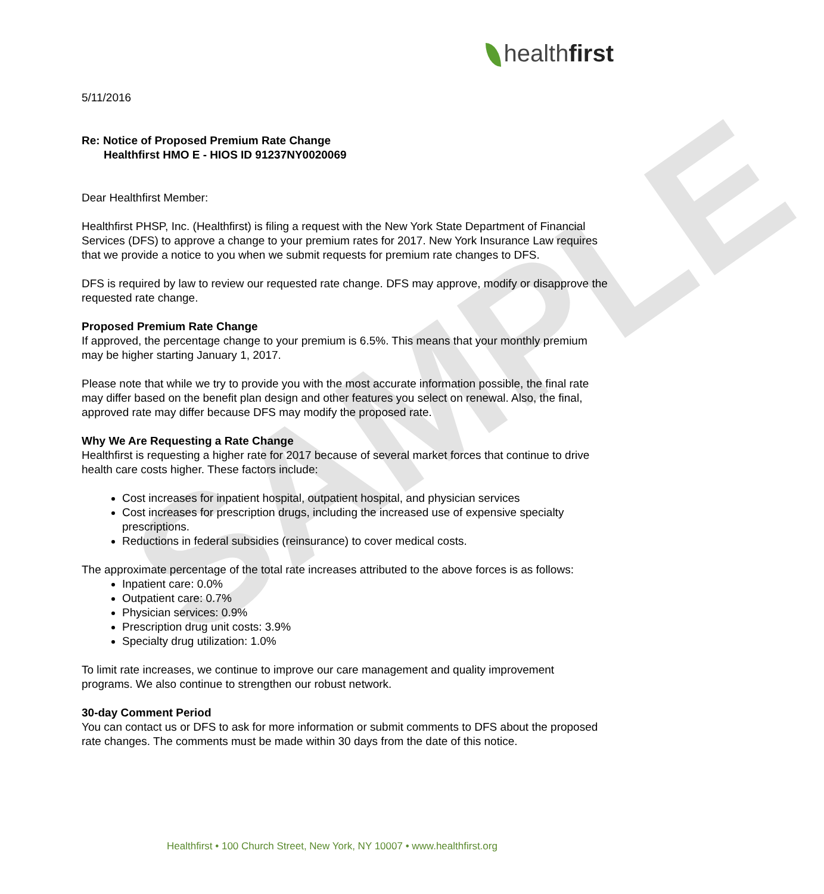SAMPLE
healthfirst
5/11/2016
Re: Notice of Proposed Premium Rate Change
Healthfirst HMO E - HIOS ID 91237NY0020069
Dear Healthfirst Member:
Healthfirst PHSP, Inc. (Healthfirst) is filing a request with the New York State Department of Financial Services (DFS) to approve a change to your premium rates for 2017. New York Insurance Law requires that we provide a notice to you when we submit requests for premium rate changes to DFS.
DFS is required by law to review our requested rate change. DFS may approve, modify or disapprove the requested rate change.
Proposed Premium Rate Change
If approved, the percentage change to your premium is 6.5%. This means that your monthly premium may be higher starting January 1, 2017.
Please note that while we try to provide you with the most accurate information possible, the final rate may differ based on the benefit plan design and other features you select on renewal. Also, the final, approved rate may differ because DFS may modify the proposed rate.
Why We Are Requesting a Rate Change
Healthfirst is requesting a higher rate for 2017 because of several market forces that continue to drive health care costs higher. These factors include:
Cost increases for inpatient hospital, outpatient hospital, and physician services
Cost increases for prescription drugs, including the increased use of expensive specialty prescriptions.
Reductions in federal subsidies (reinsurance) to cover medical costs.
The approximate percentage of the total rate increases attributed to the above forces is as follows:
Inpatient care: 0.0%
Outpatient care: 0.7%
Physician services: 0.9%
Prescription drug unit costs: 3.9%
Specialty drug utilization: 1.0%
To limit rate increases, we continue to improve our care management and quality improvement programs. We also continue to strengthen our robust network.
30-day Comment Period
You can contact us or DFS to ask for more information or submit comments to DFS about the proposed rate changes. The comments must be made within 30 days from the date of this notice.
Healthfirst • 100 Church Street, New York, NY 10007 • www.healthfirst.org